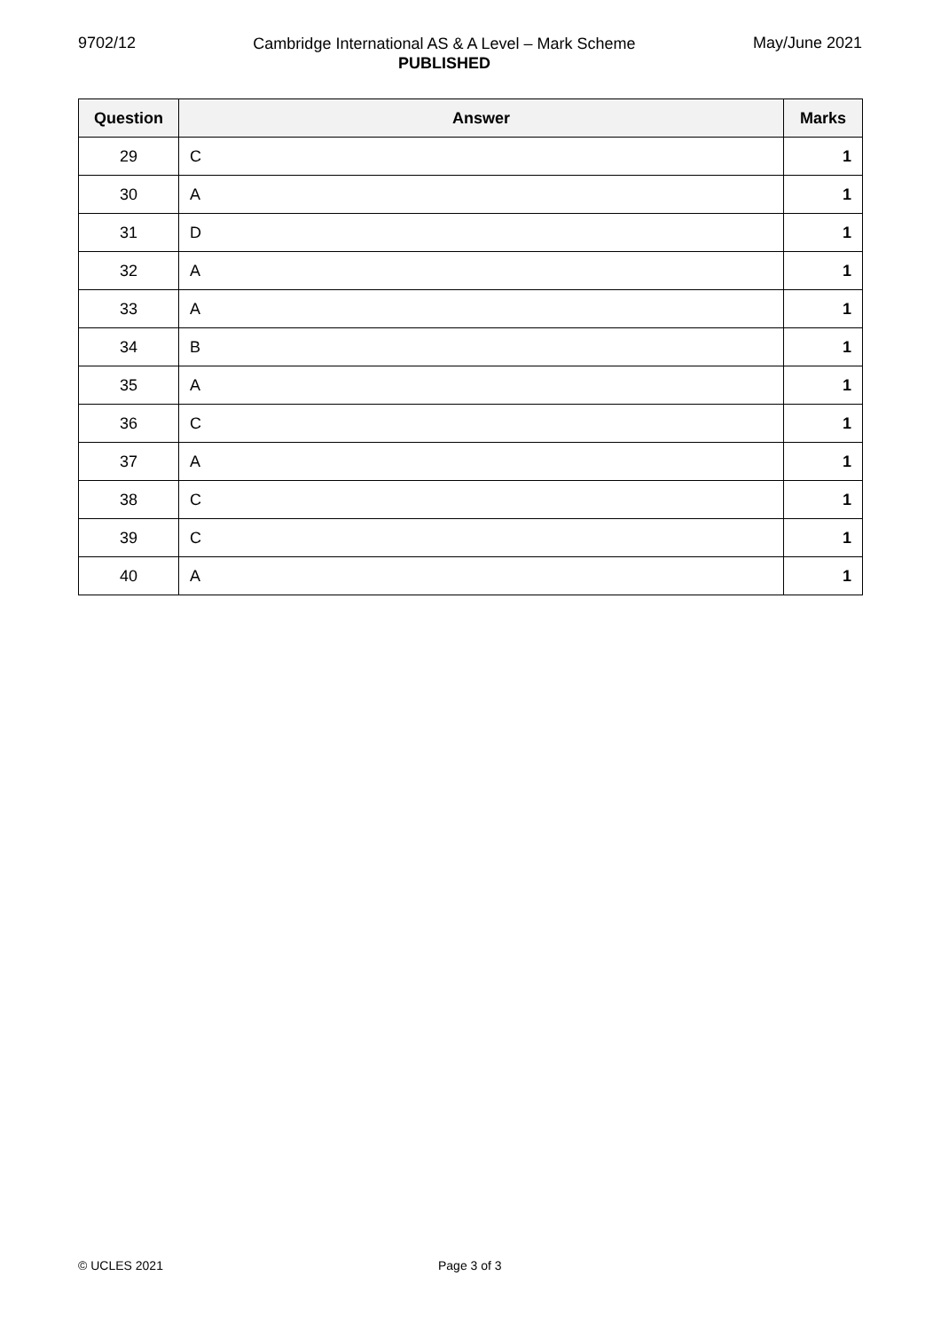9702/12
Cambridge International AS & A Level – Mark Scheme
PUBLISHED
May/June 2021
| Question | Answer | Marks |
| --- | --- | --- |
| 29 | C | 1 |
| 30 | A | 1 |
| 31 | D | 1 |
| 32 | A | 1 |
| 33 | A | 1 |
| 34 | B | 1 |
| 35 | A | 1 |
| 36 | C | 1 |
| 37 | A | 1 |
| 38 | C | 1 |
| 39 | C | 1 |
| 40 | A | 1 |
© UCLES 2021 Page 3 of 3